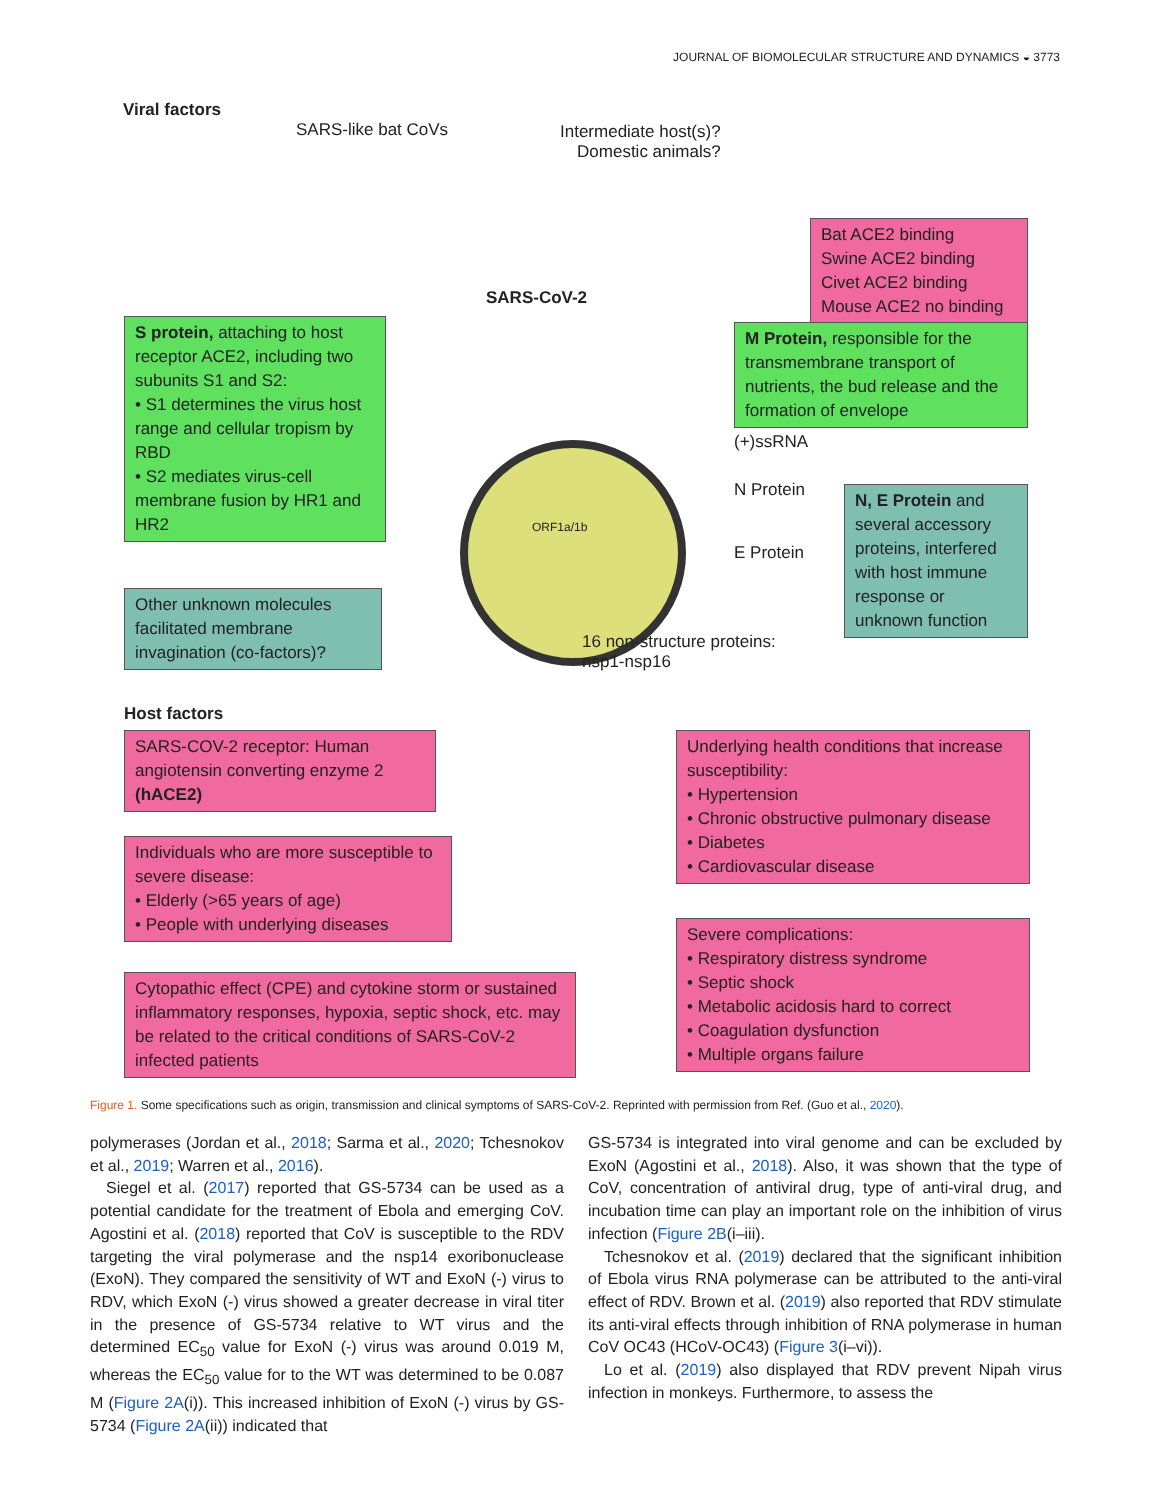JOURNAL OF BIOMOLECULAR STRUCTURE AND DYNAMICS ◒ 3773
Viral factors
SARS-like bat CoVs
Intermediate host(s)?
Domestic animals?
Bat ACE2 binding
Swine ACE2 binding
Civet ACE2 binding
Mouse ACE2 no binding
SARS-CoV-2
S protein, attaching to host receptor ACE2, including two subunits S1 and S2:
• S1 determines the virus host range and cellular tropism by RBD
• S2 mediates virus-cell membrane fusion by HR1 and HR2
M Protein, responsible for the transmembrane transport of nutrients, the bud release and the formation of envelope
ORF1a/1b
(+)ssRNA
N Protein
E Protein
N, E Protein and several accessory proteins, interfered with host immune response or unknown function
Other unknown molecules facilitated membrane invagination (co-factors)?
16 non-structure proteins:
nsp1-nsp16
Host factors
SARS-COV-2 receptor: Human angiotensin converting enzyme 2 (hACE2)
Underlying health conditions that increase susceptibility:
• Hypertension
• Chronic obstructive pulmonary disease
• Diabetes
• Cardiovascular disease
Individuals who are more susceptible to severe disease:
• Elderly (>65 years of age)
• People with underlying diseases
Severe complications:
• Respiratory distress syndrome
• Septic shock
• Metabolic acidosis hard to correct
• Coagulation dysfunction
• Multiple organs failure
Cytopathic effect (CPE) and cytokine storm or sustained inflammatory responses, hypoxia, septic shock, etc. may be related to the critical conditions of SARS-CoV-2 infected patients
Figure 1. Some specifications such as origin, transmission and clinical symptoms of SARS-CoV-2. Reprinted with permission from Ref. (Guo et al., 2020).
polymerases (Jordan et al., 2018; Sarma et al., 2020; Tchesnokov et al., 2019; Warren et al., 2016).
Siegel et al. (2017) reported that GS-5734 can be used as a potential candidate for the treatment of Ebola and emerging CoV. Agostini et al. (2018) reported that CoV is susceptible to the RDV targeting the viral polymerase and the nsp14 exoribonuclease (ExoN). They compared the sensitivity of WT and ExoN (-) virus to RDV, which ExoN (-) virus showed a greater decrease in viral titer in the presence of GS-5734 relative to WT virus and the determined EC<sub>50</sub> value for ExoN (-) virus was around 0.019 M, whereas the EC<sub>50</sub> value for to the WT was determined to be 0.087 M (Figure 2A(i)). This increased inhibition of ExoN (-) virus by GS-5734 (Figure 2A(ii)) indicated that
GS-5734 is integrated into viral genome and can be excluded by ExoN (Agostini et al., 2018). Also, it was shown that the type of CoV, concentration of antiviral drug, type of anti-viral drug, and incubation time can play an important role on the inhibition of virus infection (Figure 2B(i–iii).
Tchesnokov et al. (2019) declared that the significant inhibition of Ebola virus RNA polymerase can be attributed to the anti-viral effect of RDV. Brown et al. (2019) also reported that RDV stimulate its anti-viral effects through inhibition of RNA polymerase in human CoV OC43 (HCoV-OC43) (Figure 3(i–vi)).
Lo et al. (2019) also displayed that RDV prevent Nipah virus infection in monkeys. Furthermore, to assess the